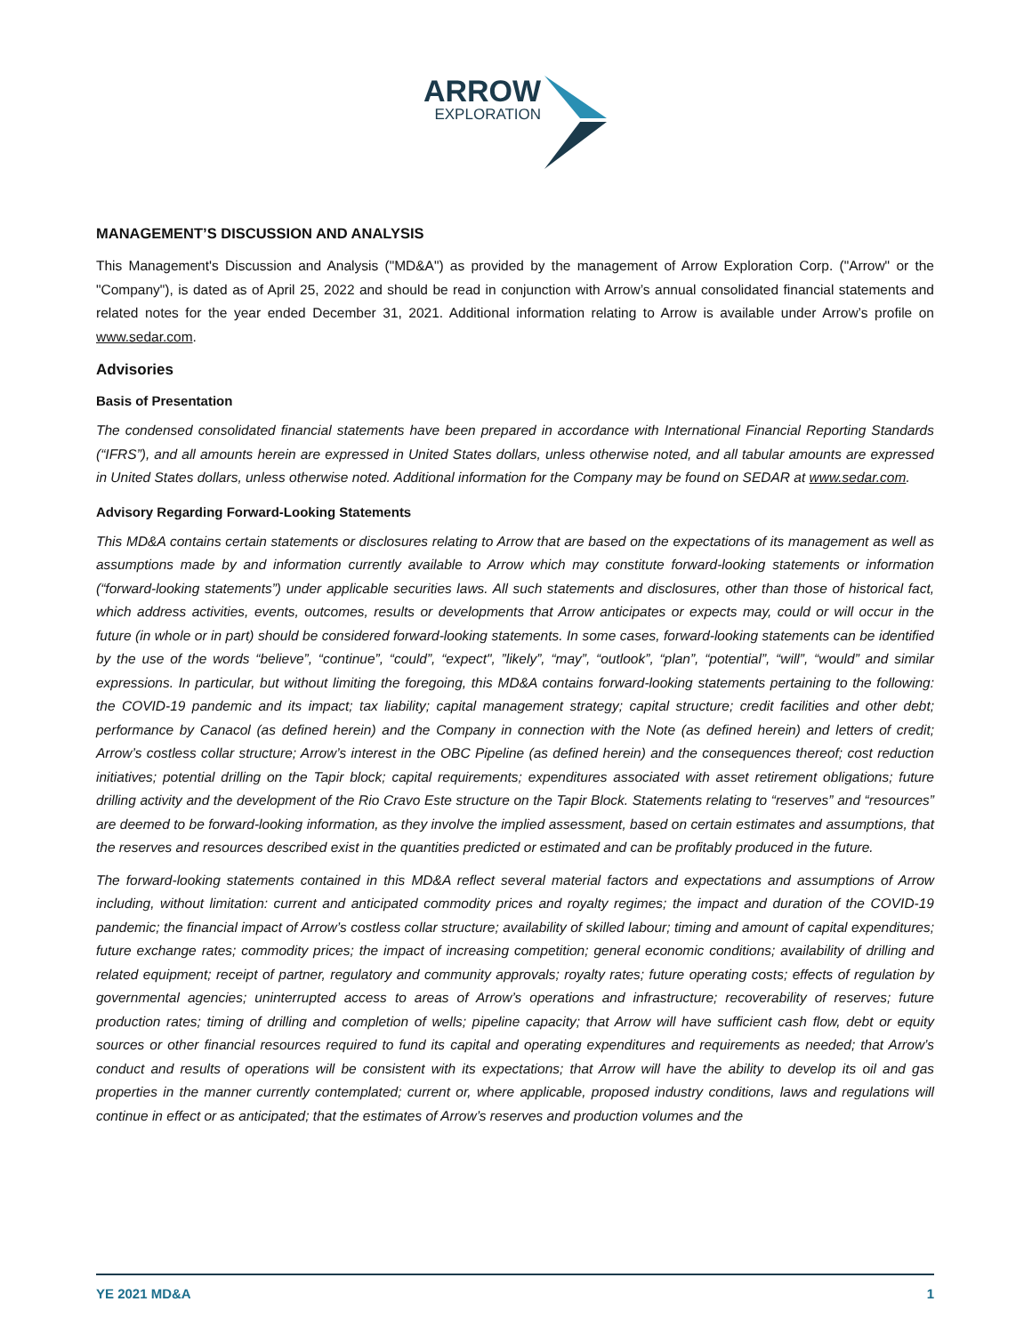ARROW
EXPLORATION
MANAGEMENT’S DISCUSSION AND ANALYSIS
This Management's Discussion and Analysis ("MD&A") as provided by the management of Arrow Exploration Corp. ("Arrow" or the "Company"), is dated as of April 25, 2022 and should be read in conjunction with Arrow’s annual consolidated financial statements and related notes for the year ended December 31, 2021. Additional information relating to Arrow is available under Arrow’s profile on www.sedar.com.
Advisories
Basis of Presentation
The condensed consolidated financial statements have been prepared in accordance with International Financial Reporting Standards (“IFRS”), and all amounts herein are expressed in United States dollars, unless otherwise noted, and all tabular amounts are expressed in United States dollars, unless otherwise noted. Additional information for the Company may be found on SEDAR at www.sedar.com.
Advisory Regarding Forward-Looking Statements
This MD&A contains certain statements or disclosures relating to Arrow that are based on the expectations of its management as well as assumptions made by and information currently available to Arrow which may constitute forward-looking statements or information (“forward-looking statements”) under applicable securities laws. All such statements and disclosures, other than those of historical fact, which address activities, events, outcomes, results or developments that Arrow anticipates or expects may, could or will occur in the future (in whole or in part) should be considered forward-looking statements. In some cases, forward-looking statements can be identified by the use of the words “believe”, “continue”, “could”, “expect", ”likely”, “may”, “outlook”, “plan”, “potential”, “will”, “would” and similar expressions. In particular, but without limiting the foregoing, this MD&A contains forward-looking statements pertaining to the following: the COVID-19 pandemic and its impact; tax liability; capital management strategy; capital structure; credit facilities and other debt; performance by Canacol (as defined herein) and the Company in connection with the Note (as defined herein) and letters of credit; Arrow’s costless collar structure; Arrow’s interest in the OBC Pipeline (as defined herein) and the consequences thereof; cost reduction initiatives; potential drilling on the Tapir block; capital requirements; expenditures associated with asset retirement obligations; future drilling activity and the development of the Rio Cravo Este structure on the Tapir Block. Statements relating to “reserves” and “resources” are deemed to be forward-looking information, as they involve the implied assessment, based on certain estimates and assumptions, that the reserves and resources described exist in the quantities predicted or estimated and can be profitably produced in the future.
The forward-looking statements contained in this MD&A reflect several material factors and expectations and assumptions of Arrow including, without limitation: current and anticipated commodity prices and royalty regimes; the impact and duration of the COVID-19 pandemic; the financial impact of Arrow’s costless collar structure; availability of skilled labour; timing and amount of capital expenditures; future exchange rates; commodity prices; the impact of increasing competition; general economic conditions; availability of drilling and related equipment; receipt of partner, regulatory and community approvals; royalty rates; future operating costs; effects of regulation by governmental agencies; uninterrupted access to areas of Arrow’s operations and infrastructure; recoverability of reserves; future production rates; timing of drilling and completion of wells; pipeline capacity; that Arrow will have sufficient cash flow, debt or equity sources or other financial resources required to fund its capital and operating expenditures and requirements as needed; that Arrow’s conduct and results of operations will be consistent with its expectations; that Arrow will have the ability to develop its oil and gas properties in the manner currently contemplated; current or, where applicable, proposed industry conditions, laws and regulations will continue in effect or as anticipated; that the estimates of Arrow’s reserves and production volumes and the
YE 2021 MD&A 1